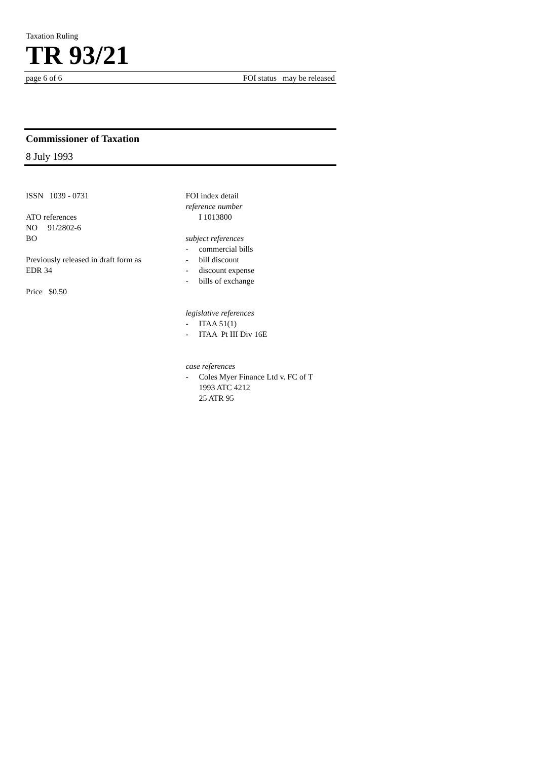Taxation Ruling
TR 93/21
page 6 of 6 FOI status may be released
Commissioner of Taxation
8 July 1993
ISSN 1039 - 0731
ATO references
NO 91/2802-6
BO
Previously released in draft form as
EDR 34
Price $0.50
FOI index detail
reference number
I 1013800
subject references
- commercial bills
- bill discount
- discount expense
- bills of exchange
legislative references
- ITAA 51(1)
- ITAA Pt III Div 16E
case references
- Coles Myer Finance Ltd v. FC of T
1993 ATC 4212
25 ATR 95